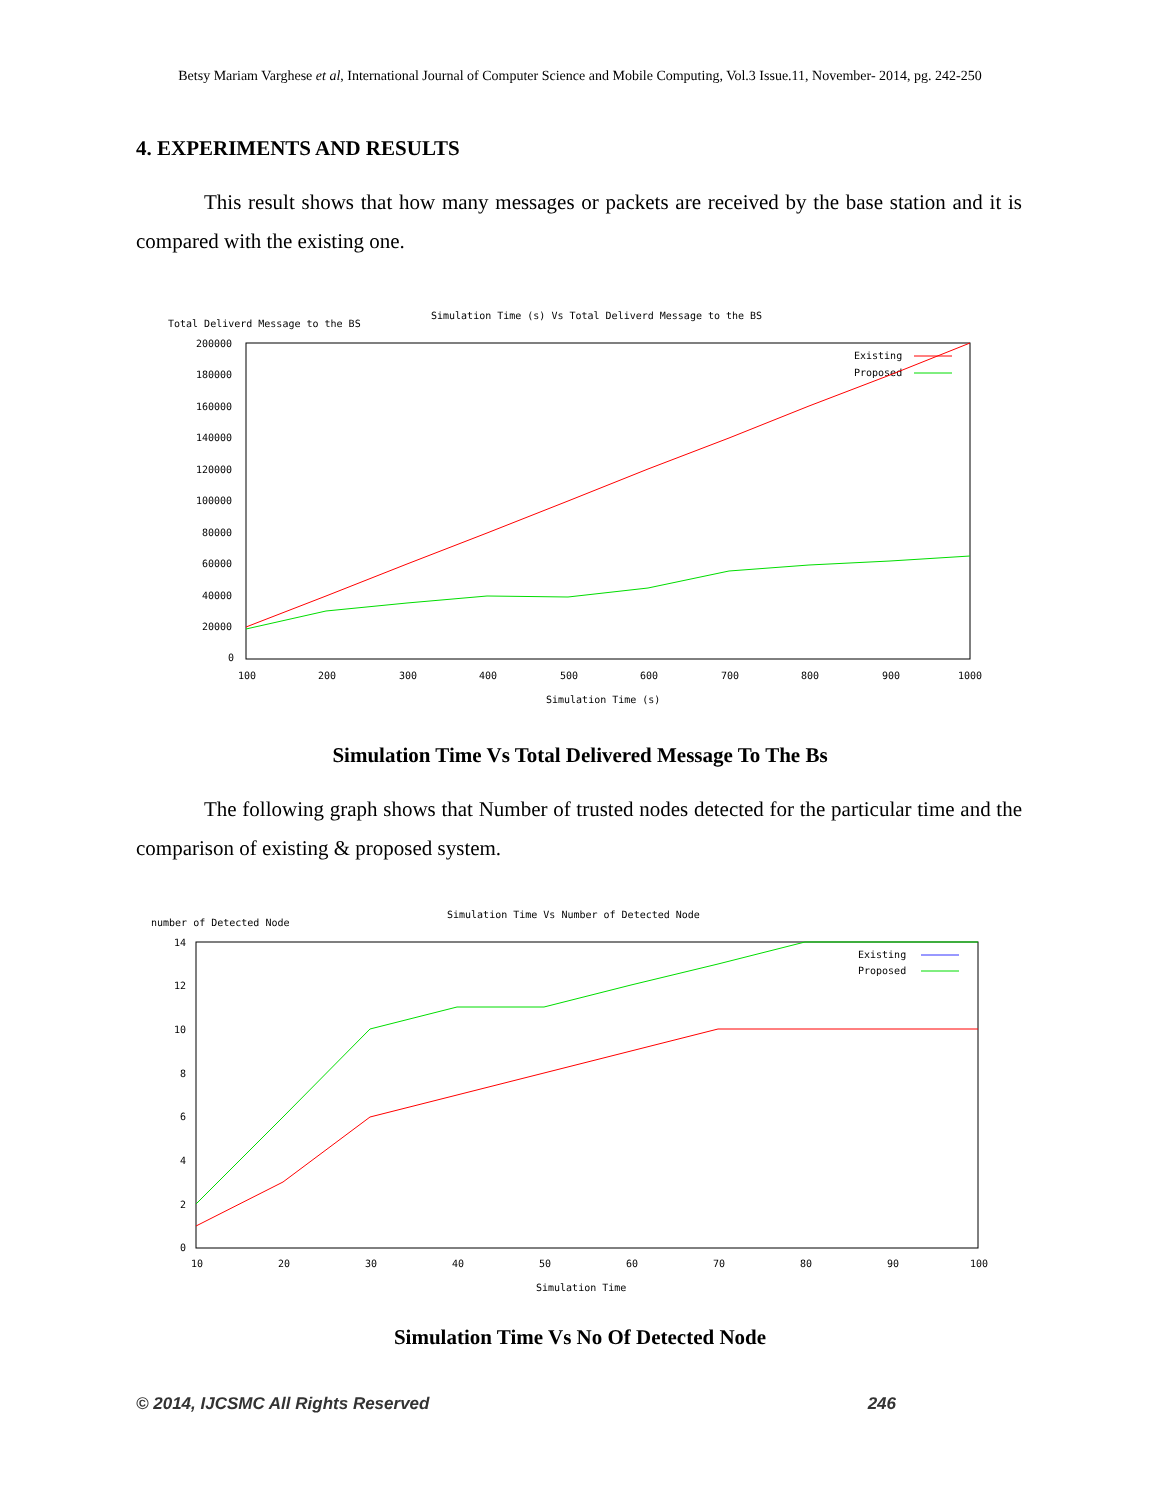Betsy Mariam Varghese et al, International Journal of Computer Science and Mobile Computing, Vol.3 Issue.11, November- 2014, pg. 242-250
4. EXPERIMENTS AND RESULTS
This result shows that how many messages or packets are received by the base station and it is compared with the existing one.
Simulation Time (s) Vs Total Deliverd Message to the BS
Total Deliverd Message to the BS
200000
180000
160000
140000
120000
100000
80000
60000
40000
20000
0
100
200
300
400
500
600
700
800
900
1000
Simulation Time (s)
Existing
Proposed
Simulation Time Vs Total Delivered Message To The Bs
The following graph shows that Number of trusted nodes detected for the particular time and the comparison of existing & proposed system.
Simulation Time Vs Number of Detected Node
number of Detected Node
14
12
10
8
6
4
2
0
10
20
30
40
50
60
70
80
90
100
Simulation Time
Existing
Proposed
Simulation Time Vs No Of Detected Node
© 2014, IJCSMC All Rights Reserved 246